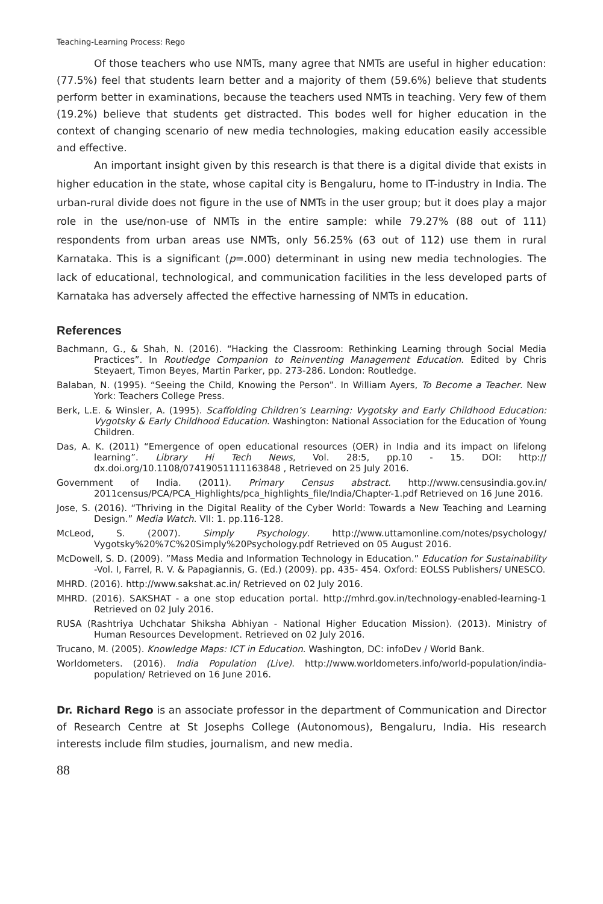Teaching-Learning Process: Rego
Of those teachers who use NMTs, many agree that NMTs are useful in higher education: (77.5%) feel that students learn better and a majority of them (59.6%) believe that students perform better in examinations, because the teachers used NMTs in teaching. Very few of them (19.2%) believe that students get distracted. This bodes well for higher education in the context of changing scenario of new media technologies, making education easily accessible and effective.
An important insight given by this research is that there is a digital divide that exists in higher education in the state, whose capital city is Bengaluru, home to IT-industry in India. The urban-rural divide does not figure in the use of NMTs in the user group; but it does play a major role in the use/non-use of NMTs in the entire sample: while 79.27% (88 out of 111) respondents from urban areas use NMTs, only 56.25% (63 out of 112) use them in rural Karnataka. This is a significant (p=.000) determinant in using new media technologies. The lack of educational, technological, and communication facilities in the less developed parts of Karnataka has adversely affected the effective harnessing of NMTs in education.
References
Bachmann, G., & Shah, N. (2016). “Hacking the Classroom: Rethinking Learning through Social Media Practices”. In Routledge Companion to Reinventing Management Education. Edited by Chris Steyaert, Timon Beyes, Martin Parker, pp. 273-286. London: Routledge.
Balaban, N. (1995). “Seeing the Child, Knowing the Person”. In William Ayers, To Become a Teacher. New York: Teachers College Press.
Berk, L.E. & Winsler, A. (1995). Scaffolding Children’s Learning: Vygotsky and Early Childhood Education: Vygotsky & Early Childhood Education. Washington: National Association for the Education of Young Children.
Das, A. K. (2011) “Emergence of open educational resources (OER) in India and its impact on lifelong learning”. Library Hi Tech News, Vol. 28:5, pp.10 - 15. DOI: http:// dx.doi.org/10.1108/07419051111163848 , Retrieved on 25 July 2016.
Government of India. (2011). Primary Census abstract. http://www.censusindia.gov.in/ 2011census/PCA/PCA_Highlights/pca_highlights_file/India/Chapter-1.pdf Retrieved on 16 June 2016.
Jose, S. (2016). “Thriving in the Digital Reality of the Cyber World: Towards a New Teaching and Learning Design.” Media Watch. VII: 1. pp.116-128.
McLeod, S. (2007). Simply Psychology. http://www.uttamonline.com/notes/psychology/ Vygotsky%20%7C%20Simply%20Psychology.pdf Retrieved on 05 August 2016.
McDowell, S. D. (2009). ”Mass Media and Information Technology in Education.” Education for Sustainability -Vol. I, Farrel, R. V. & Papagiannis, G. (Ed.) (2009). pp. 435- 454. Oxford: EOLSS Publishers/ UNESCO.
MHRD. (2016). http://www.sakshat.ac.in/ Retrieved on 02 July 2016.
MHRD. (2016). SAKSHAT - a one stop education portal. http://mhrd.gov.in/technology-enabled-learning-1 Retrieved on 02 July 2016.
RUSA (Rashtriya Uchchatar Shiksha Abhiyan - National Higher Education Mission). (2013). Ministry of Human Resources Development. Retrieved on 02 July 2016.
Trucano, M. (2005). Knowledge Maps: ICT in Education. Washington, DC: infoDev / World Bank.
Worldometers. (2016). India Population (Live). http://www.worldometers.info/world-population/india-population/ Retrieved on 16 June 2016.
Dr. Richard Rego is an associate professor in the department of Communication and Director of Research Centre at St Josephs College (Autonomous), Bengaluru, India. His research interests include film studies, journalism, and new media.
88